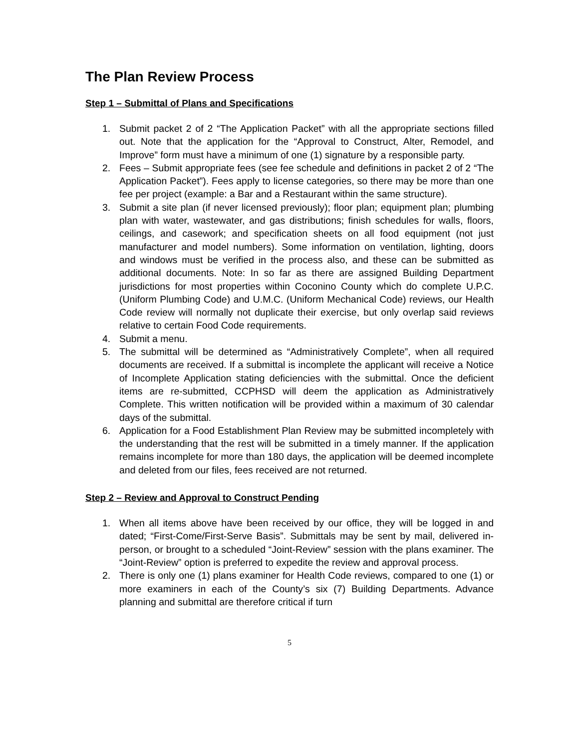The Plan Review Process
Step 1 – Submittal of Plans and Specifications
1. Submit packet 2 of 2 “The Application Packet” with all the appropriate sections filled out. Note that the application for the “Approval to Construct, Alter, Remodel, and Improve” form must have a minimum of one (1) signature by a responsible party.
2. Fees – Submit appropriate fees (see fee schedule and definitions in packet 2 of 2 “The Application Packet”). Fees apply to license categories, so there may be more than one fee per project (example: a Bar and a Restaurant within the same structure).
3. Submit a site plan (if never licensed previously); floor plan; equipment plan; plumbing plan with water, wastewater, and gas distributions; finish schedules for walls, floors, ceilings, and casework; and specification sheets on all food equipment (not just manufacturer and model numbers). Some information on ventilation, lighting, doors and windows must be verified in the process also, and these can be submitted as additional documents. Note: In so far as there are assigned Building Department jurisdictions for most properties within Coconino County which do complete U.P.C. (Uniform Plumbing Code) and U.M.C. (Uniform Mechanical Code) reviews, our Health Code review will normally not duplicate their exercise, but only overlap said reviews relative to certain Food Code requirements.
4. Submit a menu.
5. The submittal will be determined as “Administratively Complete”, when all required documents are received. If a submittal is incomplete the applicant will receive a Notice of Incomplete Application stating deficiencies with the submittal. Once the deficient items are re-submitted, CCPHSD will deem the application as Administratively Complete. This written notification will be provided within a maximum of 30 calendar days of the submittal.
6. Application for a Food Establishment Plan Review may be submitted incompletely with the understanding that the rest will be submitted in a timely manner. If the application remains incomplete for more than 180 days, the application will be deemed incomplete and deleted from our files, fees received are not returned.
Step 2 – Review and Approval to Construct Pending
1. When all items above have been received by our office, they will be logged in and dated; “First-Come/First-Serve Basis”. Submittals may be sent by mail, delivered in-person, or brought to a scheduled “Joint-Review” session with the plans examiner. The “Joint-Review” option is preferred to expedite the review and approval process.
2. There is only one (1) plans examiner for Health Code reviews, compared to one (1) or more examiners in each of the County’s six (7) Building Departments. Advance planning and submittal are therefore critical if turn
5